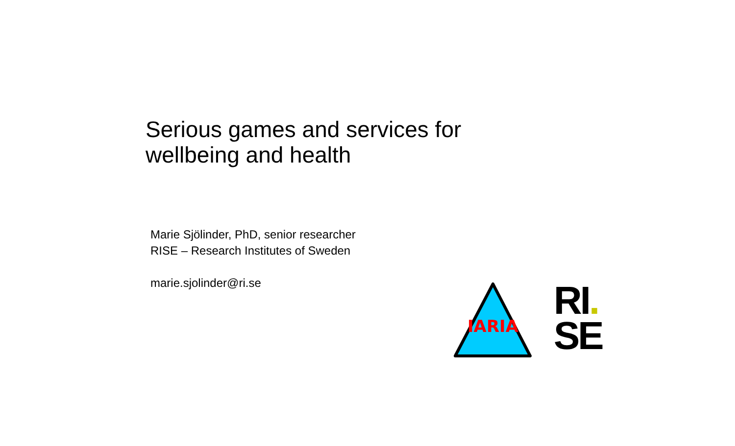Serious games and services for
wellbeing and health
Marie Sjölinder, PhD, senior researcher
RISE – Research Institutes of Sweden
marie.sjolinder@ri.se
IARIA
RI.
SE